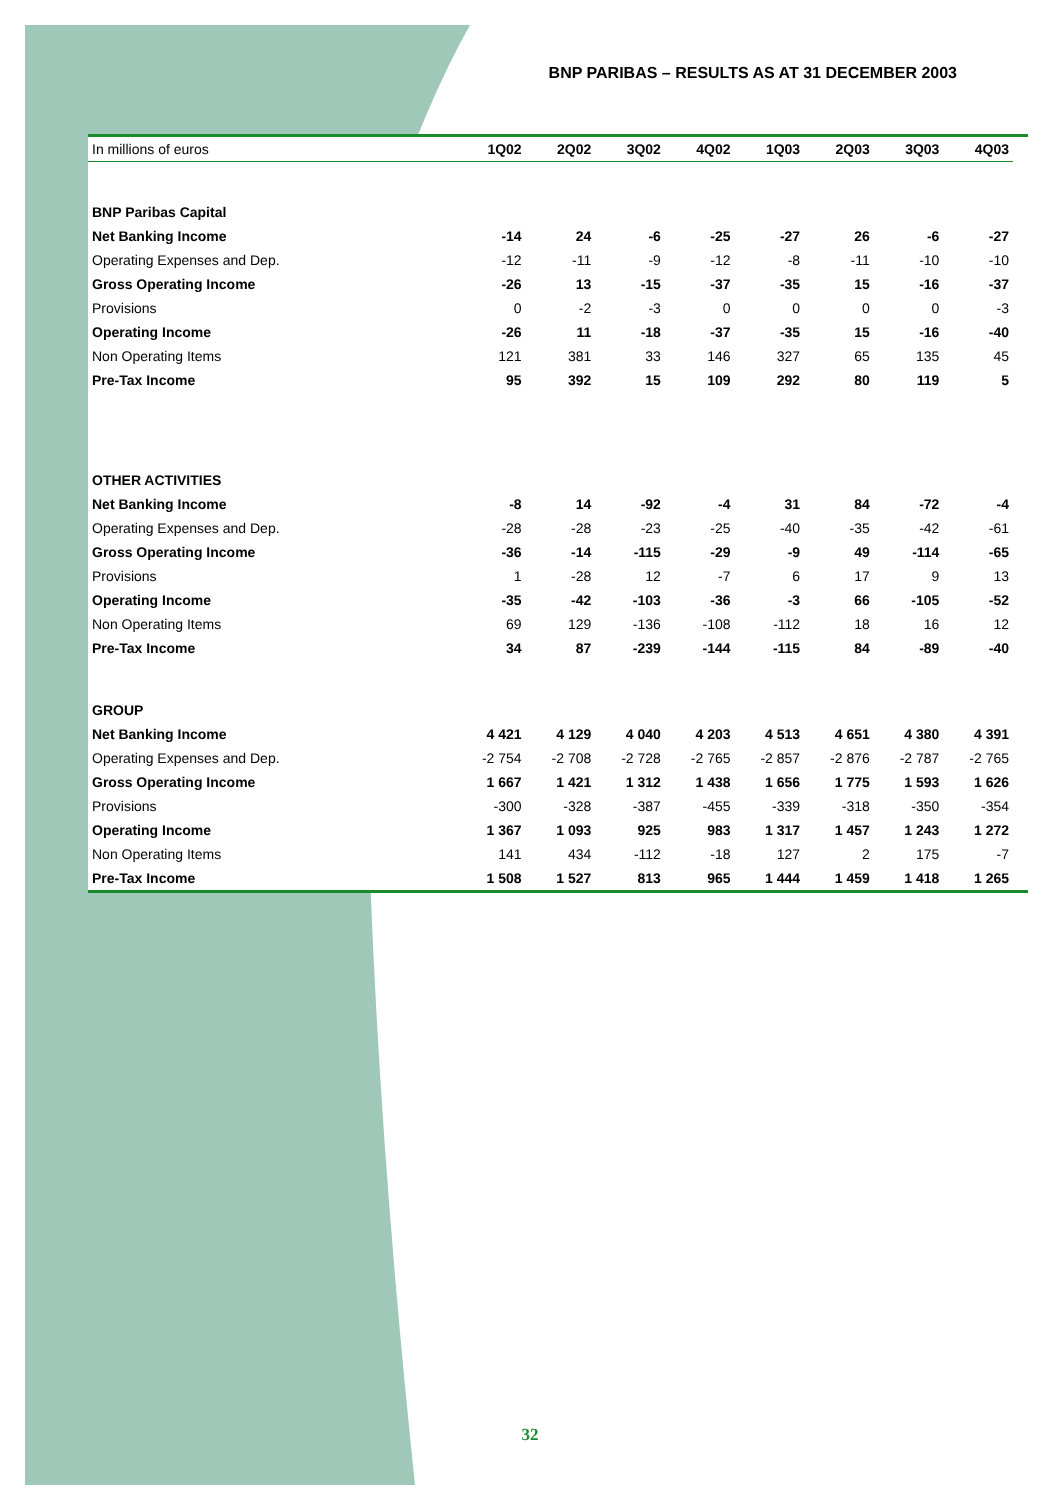BNP PARIBAS – RESULTS AS AT 31 DECEMBER 2003
| In millions of euros | 1Q02 | 2Q02 | 3Q02 | 4Q02 | 1Q03 | 2Q03 | 3Q03 | 4Q03 |
| --- | --- | --- | --- | --- | --- | --- | --- | --- |
| BNP Paribas Capital | | | | | | | | |
| Net Banking Income | -14 | 24 | -6 | -25 | -27 | 26 | -6 | -27 |
| Operating Expenses and Dep. | -12 | -11 | -9 | -12 | -8 | -11 | -10 | -10 |
| Gross Operating Income | -26 | 13 | -15 | -37 | -35 | 15 | -16 | -37 |
| Provisions | 0 | -2 | -3 | 0 | 0 | 0 | 0 | -3 |
| Operating Income | -26 | 11 | -18 | -37 | -35 | 15 | -16 | -40 |
| Non Operating Items | 121 | 381 | 33 | 146 | 327 | 65 | 135 | 45 |
| Pre-Tax Income | 95 | 392 | 15 | 109 | 292 | 80 | 119 | 5 |
| OTHER ACTIVITIES | | | | | | | | |
| Net Banking Income | -8 | 14 | -92 | -4 | 31 | 84 | -72 | -4 |
| Operating Expenses and Dep. | -28 | -28 | -23 | -25 | -40 | -35 | -42 | -61 |
| Gross Operating Income | -36 | -14 | -115 | -29 | -9 | 49 | -114 | -65 |
| Provisions | 1 | -28 | 12 | -7 | 6 | 17 | 9 | 13 |
| Operating Income | -35 | -42 | -103 | -36 | -3 | 66 | -105 | -52 |
| Non Operating Items | 69 | 129 | -136 | -108 | -112 | 18 | 16 | 12 |
| Pre-Tax Income | 34 | 87 | -239 | -144 | -115 | 84 | -89 | -40 |
| GROUP | | | | | | | | |
| Net Banking Income | 4 421 | 4 129 | 4 040 | 4 203 | 4 513 | 4 651 | 4 380 | 4 391 |
| Operating Expenses and Dep. | -2 754 | -2 708 | -2 728 | -2 765 | -2 857 | -2 876 | -2 787 | -2 765 |
| Gross Operating Income | 1 667 | 1 421 | 1 312 | 1 438 | 1 656 | 1 775 | 1 593 | 1 626 |
| Provisions | -300 | -328 | -387 | -455 | -339 | -318 | -350 | -354 |
| Operating Income | 1 367 | 1 093 | 925 | 983 | 1 317 | 1 457 | 1 243 | 1 272 |
| Non Operating Items | 141 | 434 | -112 | -18 | 127 | 2 | 175 | -7 |
| Pre-Tax Income | 1 508 | 1 527 | 813 | 965 | 1 444 | 1 459 | 1 418 | 1 265 |
32